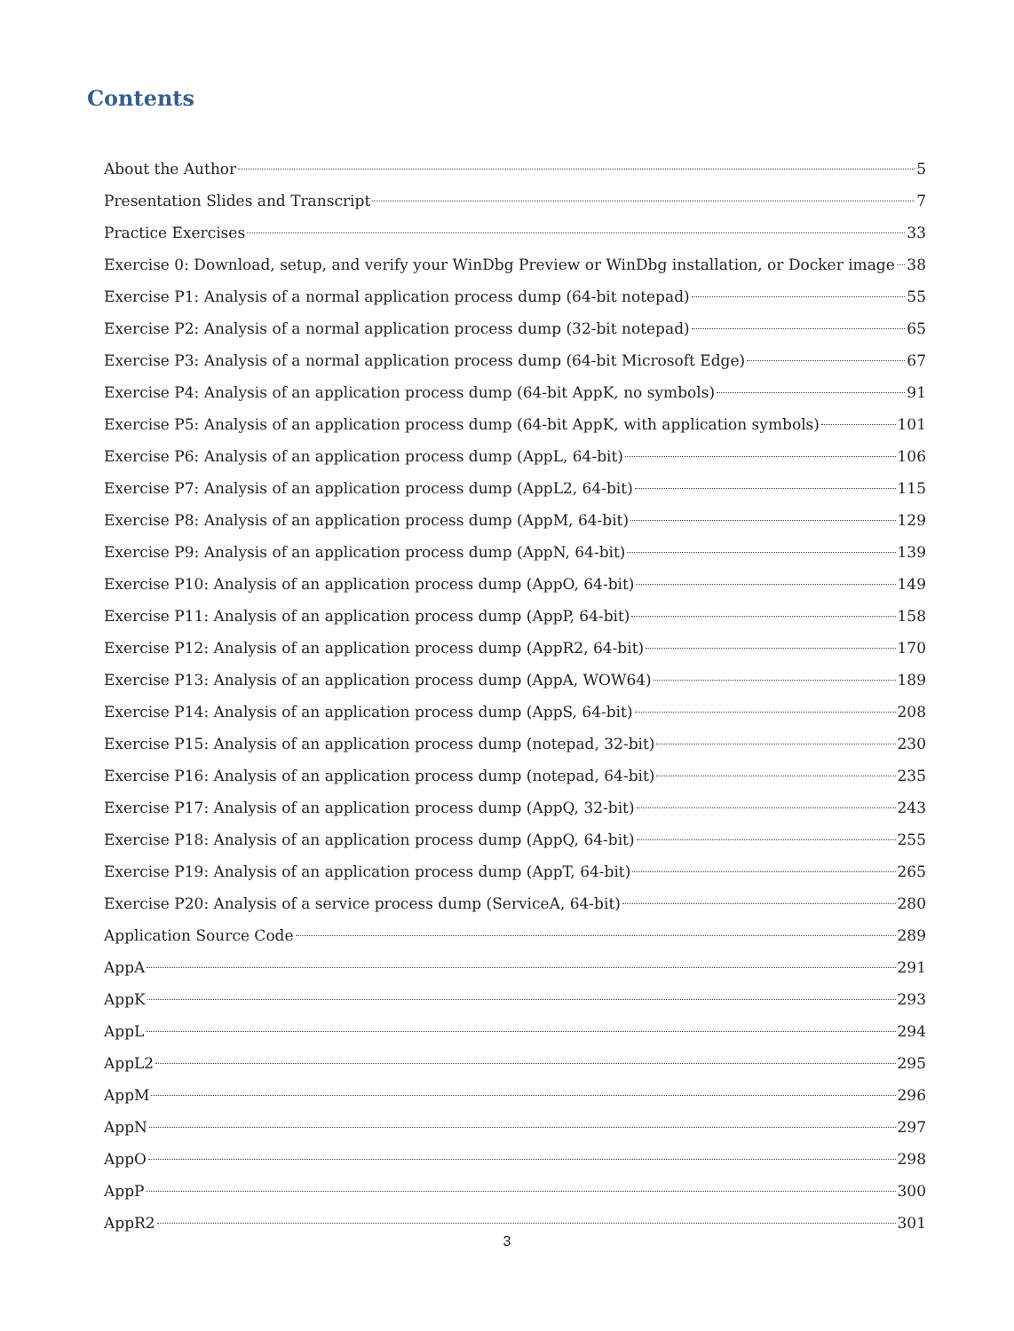Contents
About the Author 5
Presentation Slides and Transcript 7
Practice Exercises 33
Exercise 0: Download, setup, and verify your WinDbg Preview or WinDbg installation, or Docker image 38
Exercise P1: Analysis of a normal application process dump (64-bit notepad) 55
Exercise P2: Analysis of a normal application process dump (32-bit notepad) 65
Exercise P3: Analysis of a normal application process dump (64-bit Microsoft Edge) 67
Exercise P4: Analysis of an application process dump (64-bit AppK, no symbols) 91
Exercise P5: Analysis of an application process dump (64-bit AppK, with application symbols) 101
Exercise P6: Analysis of an application process dump (AppL, 64-bit) 106
Exercise P7: Analysis of an application process dump (AppL2, 64-bit) 115
Exercise P8: Analysis of an application process dump (AppM, 64-bit) 129
Exercise P9: Analysis of an application process dump (AppN, 64-bit) 139
Exercise P10: Analysis of an application process dump (AppO, 64-bit) 149
Exercise P11: Analysis of an application process dump (AppP, 64-bit) 158
Exercise P12: Analysis of an application process dump (AppR2, 64-bit) 170
Exercise P13: Analysis of an application process dump (AppA, WOW64) 189
Exercise P14: Analysis of an application process dump (AppS, 64-bit) 208
Exercise P15: Analysis of an application process dump (notepad, 32-bit) 230
Exercise P16: Analysis of an application process dump (notepad, 64-bit) 235
Exercise P17: Analysis of an application process dump (AppQ, 32-bit) 243
Exercise P18: Analysis of an application process dump (AppQ, 64-bit) 255
Exercise P19: Analysis of an application process dump (AppT, 64-bit) 265
Exercise P20: Analysis of a service process dump (ServiceA, 64-bit) 280
Application Source Code 289
AppA 291
AppK 293
AppL 294
AppL2 295
AppM 296
AppN 297
AppO 298
AppP 300
AppR2 301
3